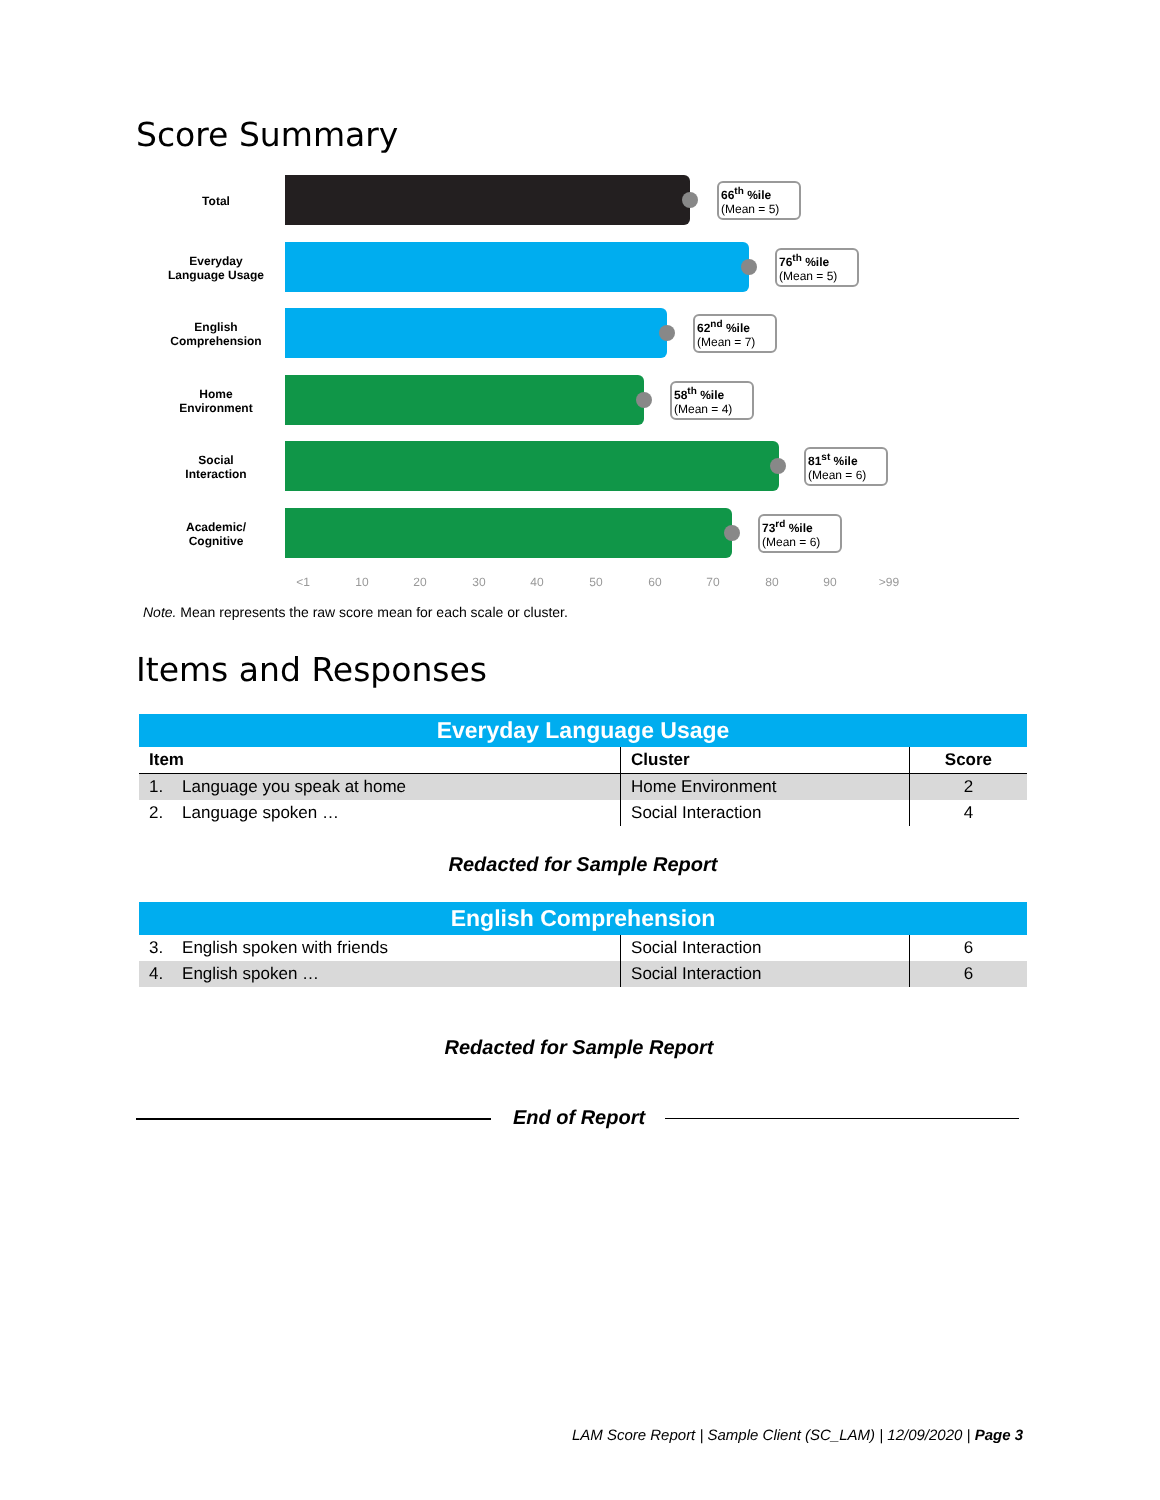Score Summary
Total
66<sup>th</sup> %ile
(Mean = 5)
Everyday
Language Usage
76<sup>th</sup> %ile
(Mean = 5)
English
Comprehension
62<sup>nd</sup> %ile
(Mean = 7)
Home
Environment
58<sup>th</sup> %ile
(Mean = 4)
Social
Interaction
81<sup>st</sup> %ile
(Mean = 6)
Academic/
Cognitive
73<sup>rd</sup> %ile
(Mean = 6)
<1 10 20 30 40 50 60 70 80 90 >99
Note. Mean represents the raw score mean for each scale or cluster.
Items and Responses
| Everyday Language Usage | | |
| Item | Cluster | Score |
| 1. Language you speak at home | Home Environment | 2 |
| 2. Language spoken … | Social Interaction | 4 |
| Redacted for Sample Report | | |
| English Comprehension | | |
| 3. English spoken with friends | Social Interaction | 6 |
| 4. English spoken … | Social Interaction | 6 |
Redacted for Sample Report
End of Report
LAM Score Report | Sample Client (SC_LAM) | 12/09/2020 | Page 3